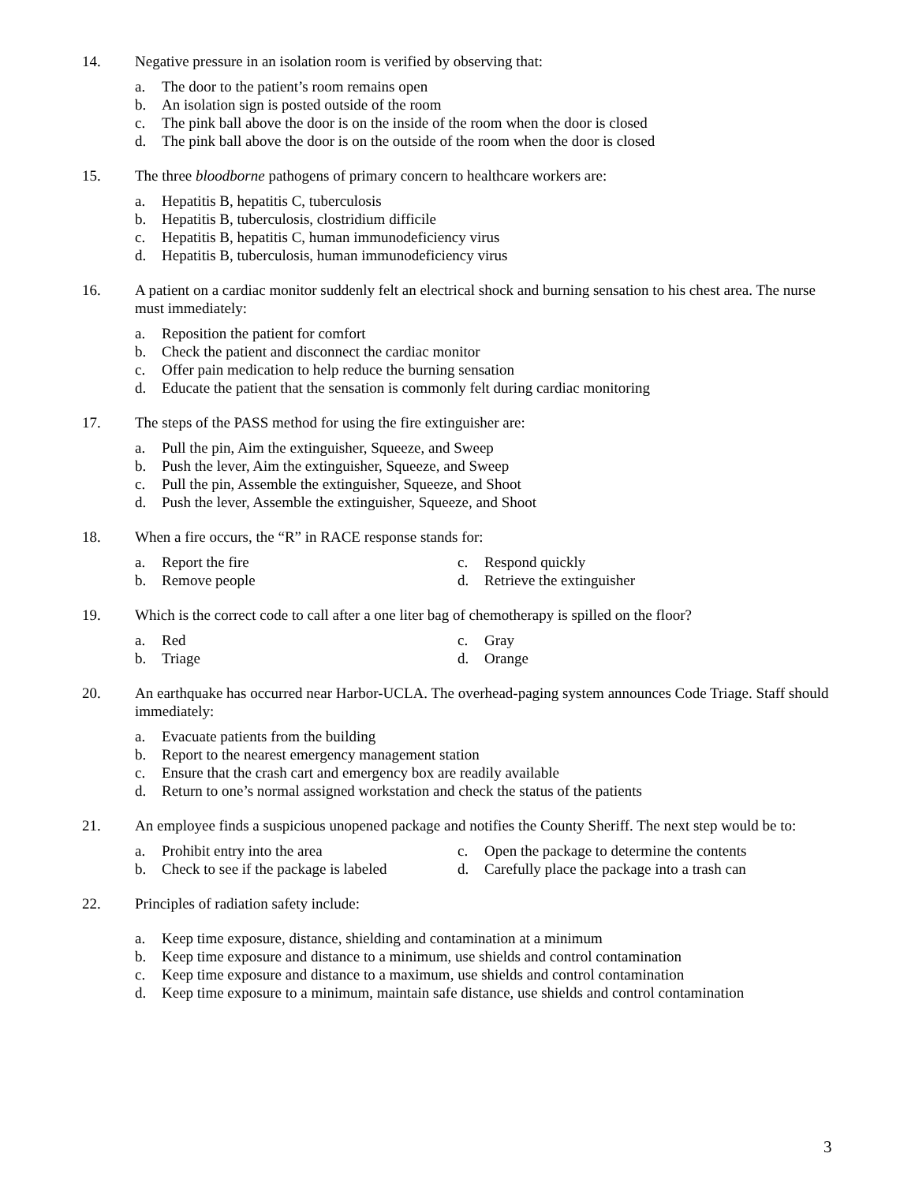14. Negative pressure in an isolation room is verified by observing that:
a. The door to the patient’s room remains open
b. An isolation sign is posted outside of the room
c. The pink ball above the door is on the inside of the room when the door is closed
d. The pink ball above the door is on the outside of the room when the door is closed
15. The three bloodborne pathogens of primary concern to healthcare workers are:
a. Hepatitis B, hepatitis C, tuberculosis
b. Hepatitis B, tuberculosis, clostridium difficile
c. Hepatitis B, hepatitis C, human immunodeficiency virus
d. Hepatitis B, tuberculosis, human immunodeficiency virus
16. A patient on a cardiac monitor suddenly felt an electrical shock and burning sensation to his chest area. The nurse must immediately:
a. Reposition the patient for comfort
b. Check the patient and disconnect the cardiac monitor
c. Offer pain medication to help reduce the burning sensation
d. Educate the patient that the sensation is commonly felt during cardiac monitoring
17. The steps of the PASS method for using the fire extinguisher are:
a. Pull the pin, Aim the extinguisher, Squeeze, and Sweep
b. Push the lever, Aim the extinguisher, Squeeze, and Sweep
c. Pull the pin, Assemble the extinguisher, Squeeze, and Shoot
d. Push the lever, Assemble the extinguisher, Squeeze, and Shoot
18. When a fire occurs, the “R” in RACE response stands for:
a. Report the fire
c. Respond quickly
b. Remove people
d. Retrieve the extinguisher
19. Which is the correct code to call after a one liter bag of chemotherapy is spilled on the floor?
a. Red
c. Gray
b. Triage
d. Orange
20. An earthquake has occurred near Harbor-UCLA. The overhead-paging system announces Code Triage. Staff should immediately:
a. Evacuate patients from the building
b. Report to the nearest emergency management station
c. Ensure that the crash cart and emergency box are readily available
d. Return to one’s normal assigned workstation and check the status of the patients
21. An employee finds a suspicious unopened package and notifies the County Sheriff. The next step would be to:
a. Prohibit entry into the area
c. Open the package to determine the contents
b. Check to see if the package is labeled
d. Carefully place the package into a trash can
22. Principles of radiation safety include:
a. Keep time exposure, distance, shielding and contamination at a minimum
b. Keep time exposure and distance to a minimum, use shields and control contamination
c. Keep time exposure and distance to a maximum, use shields and control contamination
d. Keep time exposure to a minimum, maintain safe distance, use shields and control contamination
3